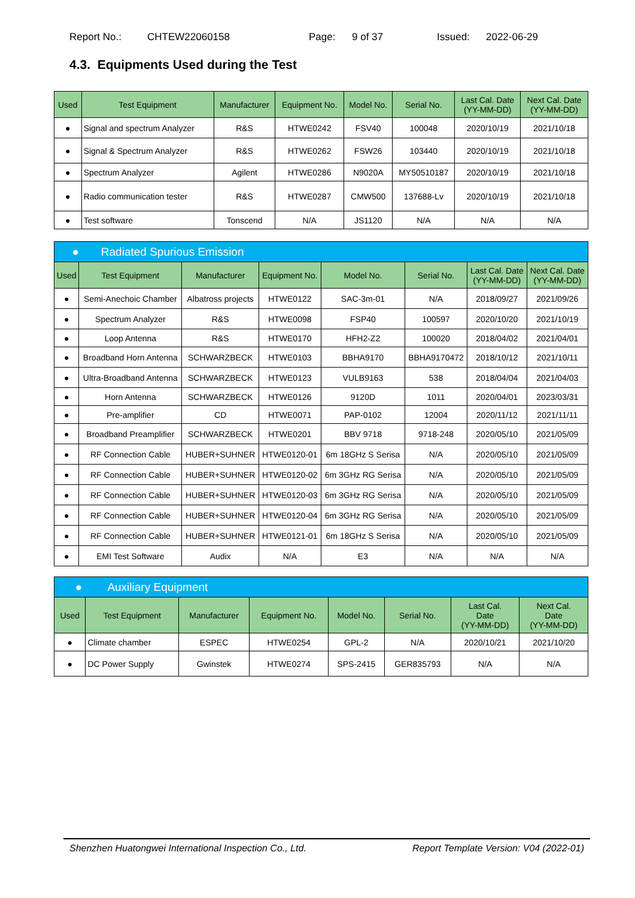Report No.: CHTEW22060158 Page: 9 of 37 Issued: 2022-06-29
4.3. Equipments Used during the Test
| Used | Test Equipment | Manufacturer | Equipment No. | Model No. | Serial No. | Last Cal. Date (YY-MM-DD) | Next Cal. Date (YY-MM-DD) |
| --- | --- | --- | --- | --- | --- | --- | --- |
| ● | Signal and spectrum Analyzer | R&S | HTWE0242 | FSV40 | 100048 | 2020/10/19 | 2021/10/18 |
| ● | Signal & Spectrum Analyzer | R&S | HTWE0262 | FSW26 | 103440 | 2020/10/19 | 2021/10/18 |
| ● | Spectrum Analyzer | Agilent | HTWE0286 | N9020A | MY50510187 | 2020/10/19 | 2021/10/18 |
| ● | Radio communication tester | R&S | HTWE0287 | CMW500 | 137688-Lv | 2020/10/19 | 2021/10/18 |
| ● | Test software | Tonscend | N/A | JS1120 | N/A | N/A | N/A |
| ● Radiated Spurious Emission | | | | | | | |
| Used | Test Equipment | Manufacturer | Equipment No. | Model No. | Serial No. | Last Cal. Date (YY-MM-DD) | Next Cal. Date (YY-MM-DD) |
| ● | Semi-Anechoic Chamber | Albatross projects | HTWE0122 | SAC-3m-01 | N/A | 2018/09/27 | 2021/09/26 |
| ● | Spectrum Analyzer | R&S | HTWE0098 | FSP40 | 100597 | 2020/10/20 | 2021/10/19 |
| ● | Loop Antenna | R&S | HTWE0170 | HFH2-Z2 | 100020 | 2018/04/02 | 2021/04/01 |
| ● | Broadband Horn Antenna | SCHWARZBECK | HTWE0103 | BBHA9170 | BBHA9170472 | 2018/10/12 | 2021/10/11 |
| ● | Ultra-Broadband Antenna | SCHWARZBECK | HTWE0123 | VULB9163 | 538 | 2018/04/04 | 2021/04/03 |
| ● | Horn Antenna | SCHWARZBECK | HTWE0126 | 9120D | 1011 | 2020/04/01 | 2023/03/31 |
| ● | Pre-amplifier | CD | HTWE0071 | PAP-0102 | 12004 | 2020/11/12 | 2021/11/11 |
| ● | Broadband Preamplifier | SCHWARZBECK | HTWE0201 | BBV 9718 | 9718-248 | 2020/05/10 | 2021/05/09 |
| ● | RF Connection Cable | HUBER+SUHNER | HTWE0120-01 | 6m 18GHz S Serisa | N/A | 2020/05/10 | 2021/05/09 |
| ● | RF Connection Cable | HUBER+SUHNER | HTWE0120-02 | 6m 3GHz RG Serisa | N/A | 2020/05/10 | 2021/05/09 |
| ● | RF Connection Cable | HUBER+SUHNER | HTWE0120-03 | 6m 3GHz RG Serisa | N/A | 2020/05/10 | 2021/05/09 |
| ● | RF Connection Cable | HUBER+SUHNER | HTWE0120-04 | 6m 3GHz RG Serisa | N/A | 2020/05/10 | 2021/05/09 |
| ● | RF Connection Cable | HUBER+SUHNER | HTWE0121-01 | 6m 18GHz S Serisa | N/A | 2020/05/10 | 2021/05/09 |
| ● | EMI Test Software | Audix | N/A | E3 | N/A | N/A | N/A |
| ● Auxiliary Equipment | | | | | | | |
| Used | Test Equipment | Manufacturer | Equipment No. | Model No. | Serial No. | Last Cal. Date (YY-MM-DD) | Next Cal. Date (YY-MM-DD) |
| ● | Climate chamber | ESPEC | HTWE0254 | GPL-2 | N/A | 2020/10/21 | 2021/10/20 |
| ● | DC Power Supply | Gwinstek | HTWE0274 | SPS-2415 | GER835793 | N/A | N/A |
Shenzhen Huatongwei International Inspection Co., Ltd. Report Template Version: V04 (2022-01)